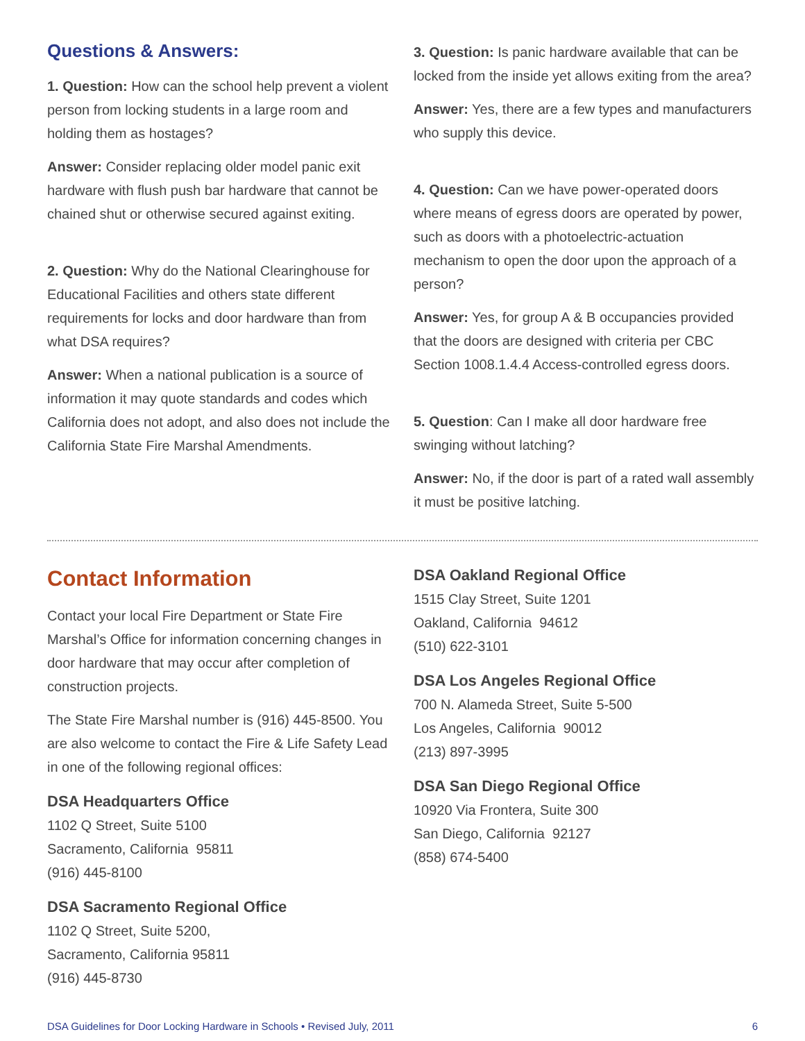Questions & Answers:
1. Question: How can the school help prevent a violent person from locking students in a large room and holding them as hostages?
Answer: Consider replacing older model panic exit hardware with flush push bar hardware that cannot be chained shut or otherwise secured against exiting.
2. Question: Why do the National Clearinghouse for Educational Facilities and others state different requirements for locks and door hardware than from what DSA requires?
Answer: When a national publication is a source of information it may quote standards and codes which California does not adopt, and also does not include the California State Fire Marshal Amendments.
3. Question: Is panic hardware available that can be locked from the inside yet allows exiting from the area?
Answer: Yes, there are a few types and manufacturers who supply this device.
4. Question: Can we have power-operated doors where means of egress doors are operated by power, such as doors with a photoelectric-actuation mechanism to open the door upon the approach of a person?
Answer: Yes, for group A & B occupancies provided that the doors are designed with criteria per CBC Section 1008.1.4.4 Access-controlled egress doors.
5. Question: Can I make all door hardware free swinging without latching?
Answer: No, if the door is part of a rated wall assembly it must be positive latching.
Contact Information
Contact your local Fire Department or State Fire Marshal’s Office for information concerning changes in door hardware that may occur after completion of construction projects.
The State Fire Marshal number is (916) 445-8500. You are also welcome to contact the Fire & Life Safety Lead in one of the following regional offices:
DSA Headquarters Office
1102 Q Street, Suite 5100
Sacramento, California 95811
(916) 445-8100
DSA Sacramento Regional Office
1102 Q Street, Suite 5200,
Sacramento, California 95811
(916) 445-8730
DSA Oakland Regional Office
1515 Clay Street, Suite 1201
Oakland, California 94612
(510) 622-3101
DSA Los Angeles Regional Office
700 N. Alameda Street, Suite 5-500
Los Angeles, California 90012
(213) 897-3995
DSA San Diego Regional Office
10920 Via Frontera, Suite 300
San Diego, California 92127
(858) 674-5400
DSA Guidelines for Door Locking Hardware in Schools • Revised July, 2011 6